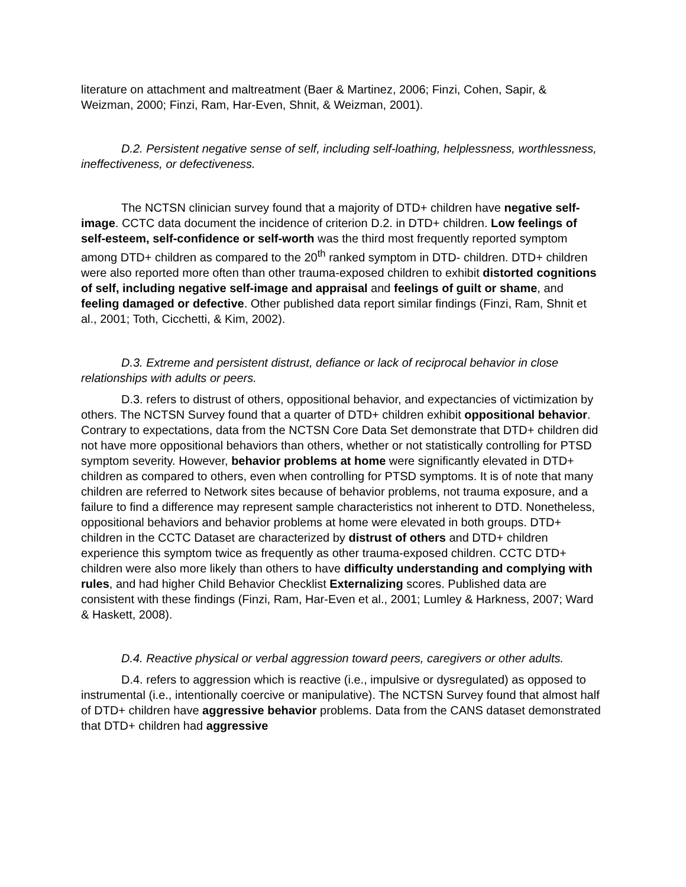literature on attachment and maltreatment (Baer & Martinez, 2006; Finzi, Cohen, Sapir, & Weizman, 2000; Finzi, Ram, Har-Even, Shnit, & Weizman, 2001).
D.2. Persistent negative sense of self, including self-loathing, helplessness, worthlessness, ineffectiveness, or defectiveness.
The NCTSN clinician survey found that a majority of DTD+ children have negative self-image. CCTC data document the incidence of criterion D.2. in DTD+ children. Low feelings of self-esteem, self-confidence or self-worth was the third most frequently reported symptom among DTD+ children as compared to the 20<sup>th</sup> ranked symptom in DTD- children. DTD+ children were also reported more often than other trauma-exposed children to exhibit distorted cognitions of self, including negative self-image and appraisal and feelings of guilt or shame, and feeling damaged or defective. Other published data report similar findings (Finzi, Ram, Shnit et al., 2001; Toth, Cicchetti, & Kim, 2002).
D.3. Extreme and persistent distrust, defiance or lack of reciprocal behavior in close relationships with adults or peers.
D.3. refers to distrust of others, oppositional behavior, and expectancies of victimization by others. The NCTSN Survey found that a quarter of DTD+ children exhibit oppositional behavior. Contrary to expectations, data from the NCTSN Core Data Set demonstrate that DTD+ children did not have more oppositional behaviors than others, whether or not statistically controlling for PTSD symptom severity. However, behavior problems at home were significantly elevated in DTD+ children as compared to others, even when controlling for PTSD symptoms. It is of note that many children are referred to Network sites because of behavior problems, not trauma exposure, and a failure to find a difference may represent sample characteristics not inherent to DTD. Nonetheless, oppositional behaviors and behavior problems at home were elevated in both groups. DTD+ children in the CCTC Dataset are characterized by distrust of others and DTD+ children experience this symptom twice as frequently as other trauma-exposed children. CCTC DTD+ children were also more likely than others to have difficulty understanding and complying with rules, and had higher Child Behavior Checklist Externalizing scores. Published data are consistent with these findings (Finzi, Ram, Har-Even et al., 2001; Lumley & Harkness, 2007; Ward & Haskett, 2008).
D.4. Reactive physical or verbal aggression toward peers, caregivers or other adults.
D.4. refers to aggression which is reactive (i.e., impulsive or dysregulated) as opposed to instrumental (i.e., intentionally coercive or manipulative). The NCTSN Survey found that almost half of DTD+ children have aggressive behavior problems. Data from the CANS dataset demonstrated that DTD+ children had aggressive